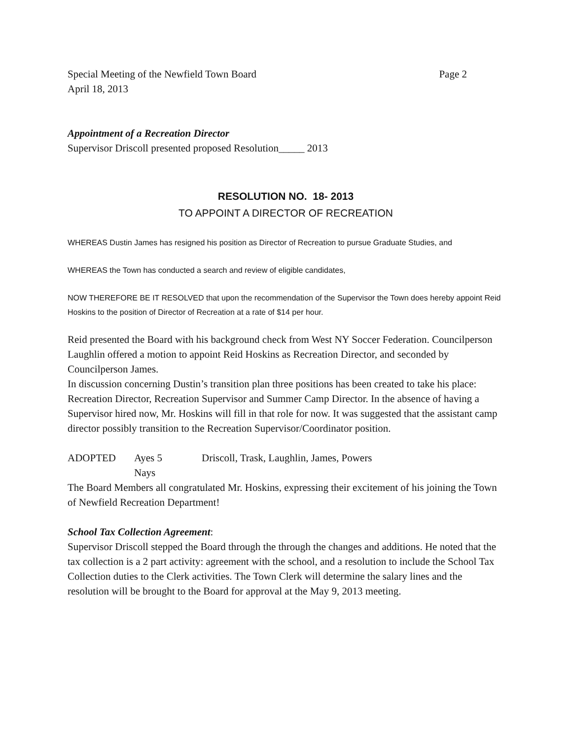Special Meeting of the Newfield Town Board Page 2
April 18, 2013
Appointment of a Recreation Director
Supervisor Driscoll presented proposed Resolution_____ 2013
RESOLUTION NO. 18- 2013
TO APPOINT A DIRECTOR OF RECREATION
WHEREAS Dustin James has resigned his position as Director of Recreation to pursue Graduate Studies, and
WHEREAS the Town has conducted a search and review of eligible candidates,
NOW THEREFORE BE IT RESOLVED that upon the recommendation of the Supervisor the Town does hereby appoint Reid Hoskins to the position of Director of Recreation at a rate of $14 per hour.
Reid presented the Board with his background check from West NY Soccer Federation. Councilperson Laughlin offered a motion to appoint Reid Hoskins as Recreation Director, and seconded by Councilperson James.
In discussion concerning Dustin’s transition plan three positions has been created to take his place: Recreation Director, Recreation Supervisor and Summer Camp Director. In the absence of having a Supervisor hired now, Mr. Hoskins will fill in that role for now. It was suggested that the assistant camp director possibly transition to the Recreation Supervisor/Coordinator position.
ADOPTED Ayes 5
Nays
Driscoll, Trask, Laughlin, James, Powers
The Board Members all congratulated Mr. Hoskins, expressing their excitement of his joining the Town of Newfield Recreation Department!
School Tax Collection Agreement:
Supervisor Driscoll stepped the Board through the through the changes and additions. He noted that the tax collection is a 2 part activity: agreement with the school, and a resolution to include the School Tax Collection duties to the Clerk activities. The Town Clerk will determine the salary lines and the resolution will be brought to the Board for approval at the May 9, 2013 meeting.